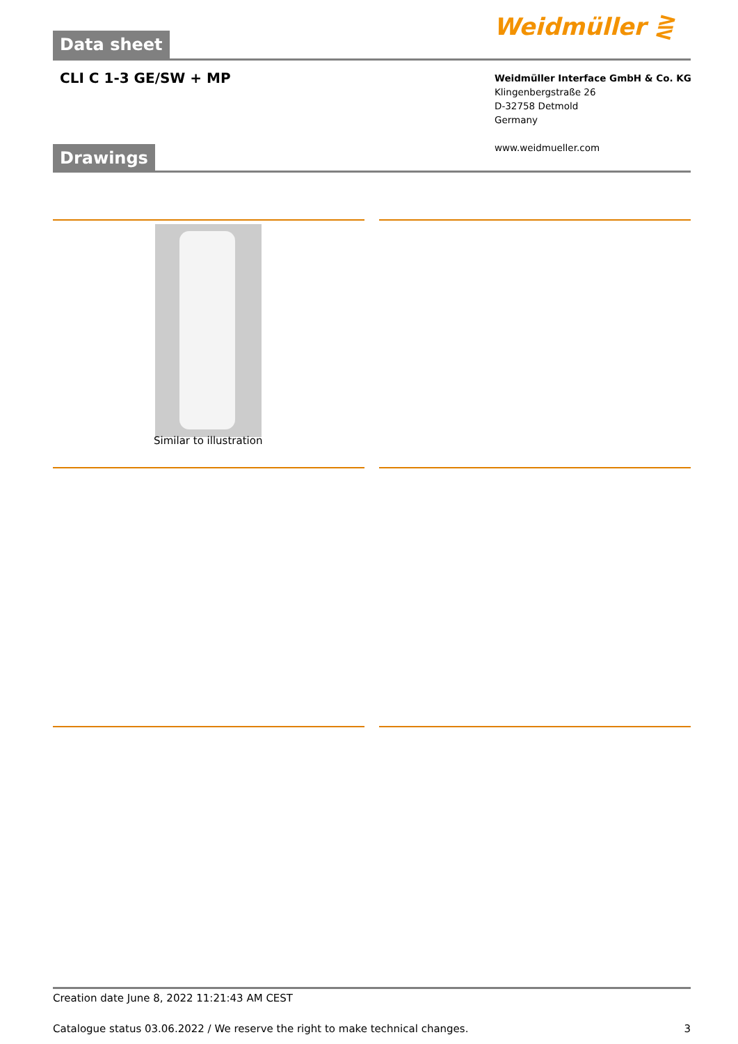Data sheet Weidmüller ⋛
CLI C 1-3 GE/SW + MP
Weidmüller Interface GmbH & Co. KG
Klingenbergstraße 26
D-32758 Detmold
Germany
www.weidmueller.com
Drawings
Similar to illustration
Creation date June 8, 2022 11:21:43 AM CEST
Catalogue status 03.06.2022 / We reserve the right to make technical changes. 3